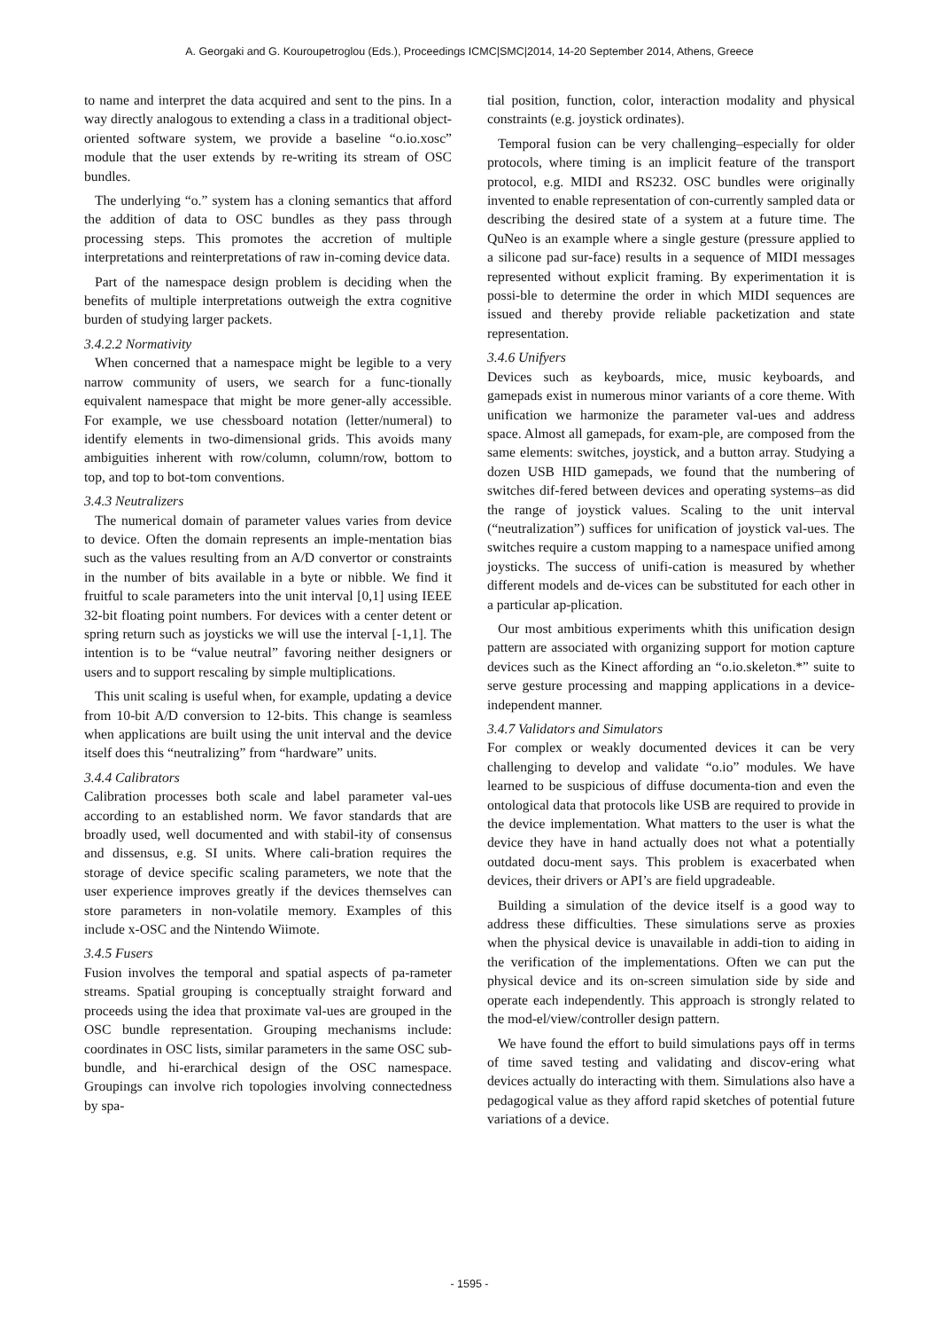A. Georgaki and G. Kouroupetroglou (Eds.), Proceedings ICMC|SMC|2014, 14-20 September 2014, Athens, Greece
to name and interpret the data acquired and sent to the pins. In a way directly analogous to extending a class in a traditional object-oriented software system, we provide a baseline “o.io.xosc” module that the user extends by re-writing its stream of OSC bundles.
The underlying “o.” system has a cloning semantics that afford the addition of data to OSC bundles as they pass through processing steps. This promotes the accretion of multiple interpretations and reinterpretations of raw in-coming device data.
Part of the namespace design problem is deciding when the benefits of multiple interpretations outweigh the extra cognitive burden of studying larger packets.
3.4.2.2 Normativity
When concerned that a namespace might be legible to a very narrow community of users, we search for a func-tionally equivalent namespace that might be more gener-ally accessible. For example, we use chessboard notation (letter/numeral) to identify elements in two-dimensional grids. This avoids many ambiguities inherent with row/column, column/row, bottom to top, and top to bot-tom conventions.
3.4.3 Neutralizers
The numerical domain of parameter values varies from device to device. Often the domain represents an imple-mentation bias such as the values resulting from an A/D convertor or constraints in the number of bits available in a byte or nibble. We find it fruitful to scale parameters into the unit interval [0,1] using IEEE 32-bit floating point numbers. For devices with a center detent or spring return such as joysticks we will use the interval [-1,1]. The intention is to be “value neutral” favoring neither designers or users and to support rescaling by simple multiplications.
This unit scaling is useful when, for example, updating a device from 10-bit A/D conversion to 12-bits. This change is seamless when applications are built using the unit interval and the device itself does this “neutralizing” from “hardware” units.
3.4.4 Calibrators
Calibration processes both scale and label parameter val-ues according to an established norm. We favor standards that are broadly used, well documented and with stabil-ity of consensus and dissensus, e.g. SI units. Where cali-bration requires the storage of device specific scaling parameters, we note that the user experience improves greatly if the devices themselves can store parameters in non-volatile memory. Examples of this include x-OSC and the Nintendo Wiimote.
3.4.5 Fusers
Fusion involves the temporal and spatial aspects of pa-rameter streams. Spatial grouping is conceptually straight forward and proceeds using the idea that proximate val-ues are grouped in the OSC bundle representation. Grouping mechanisms include: coordinates in OSC lists, similar parameters in the same OSC sub-bundle, and hi-erarchical design of the OSC namespace. Groupings can involve rich topologies involving connectedness by spa-
tial position, function, color, interaction modality and physical constraints (e.g. joystick ordinates).
Temporal fusion can be very challenging–especially for older protocols, where timing is an implicit feature of the transport protocol, e.g. MIDI and RS232. OSC bundles were originally invented to enable representation of con-currently sampled data or describing the desired state of a system at a future time. The QuNeo is an example where a single gesture (pressure applied to a silicone pad sur-face) results in a sequence of MIDI messages represented without explicit framing. By experimentation it is possi-ble to determine the order in which MIDI sequences are issued and thereby provide reliable packetization and state representation.
3.4.6 Unifyers
Devices such as keyboards, mice, music keyboards, and gamepads exist in numerous minor variants of a core theme. With unification we harmonize the parameter val-ues and address space. Almost all gamepads, for exam-ple, are composed from the same elements: switches, joystick, and a button array. Studying a dozen USB HID gamepads, we found that the numbering of switches dif-fered between devices and operating systems–as did the range of joystick values. Scaling to the unit interval (“neutralization”) suffices for unification of joystick val-ues. The switches require a custom mapping to a namespace unified among joysticks. The success of unifi-cation is measured by whether different models and de-vices can be substituted for each other in a particular ap-plication.
Our most ambitious experiments whith this unification design pattern are associated with organizing support for motion capture devices such as the Kinect affording an “o.io.skeleton.*” suite to serve gesture processing and mapping applications in a device-independent manner.
3.4.7 Validators and Simulators
For complex or weakly documented devices it can be very challenging to develop and validate “o.io” modules. We have learned to be suspicious of diffuse documenta-tion and even the ontological data that protocols like USB are required to provide in the device implementation. What matters to the user is what the device they have in hand actually does not what a potentially outdated docu-ment says. This problem is exacerbated when devices, their drivers or API’s are field upgradeable.
Building a simulation of the device itself is a good way to address these difficulties. These simulations serve as proxies when the physical device is unavailable in addi-tion to aiding in the verification of the implementations. Often we can put the physical device and its on-screen simulation side by side and operate each independently. This approach is strongly related to the mod-el/view/controller design pattern.
We have found the effort to build simulations pays off in terms of time saved testing and validating and discov-ering what devices actually do interacting with them. Simulations also have a pedagogical value as they afford rapid sketches of potential future variations of a device.
- 1595 -